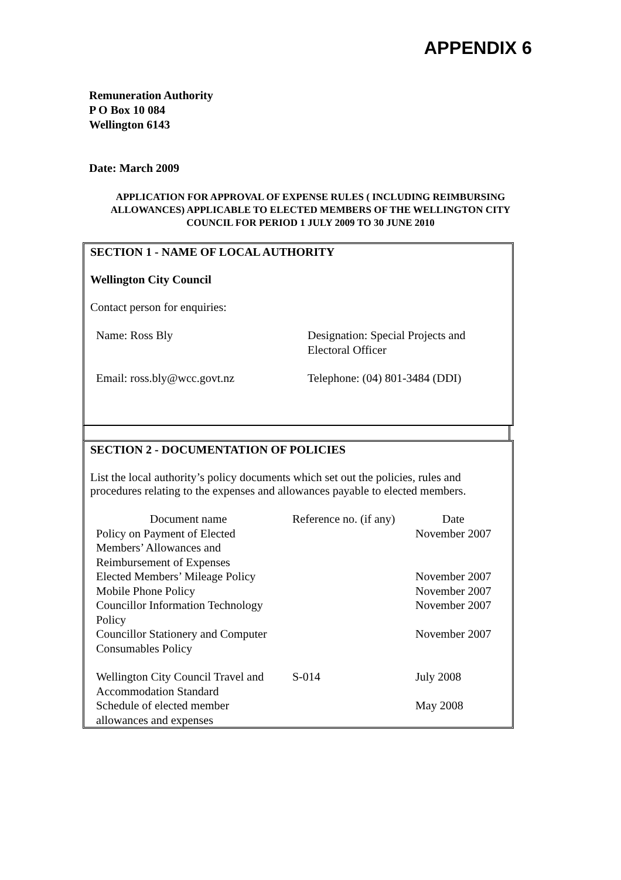APPENDIX 6
Remuneration Authority
P O Box 10 084
Wellington 6143
Date: March 2009
APPLICATION FOR APPROVAL OF EXPENSE RULES ( INCLUDING REIMBURSING ALLOWANCES) APPLICABLE TO ELECTED MEMBERS OF THE WELLINGTON CITY COUNCIL FOR PERIOD 1 JULY 2009 TO 30 JUNE 2010
SECTION 1 - NAME OF LOCAL AUTHORITY
Wellington City Council
Contact person for enquiries:
| Name: Ross Bly | Designation: Special Projects and Electoral Officer |
| Email: ross.bly@wcc.govt.nz | Telephone: (04) 801-3484 (DDI) |
SECTION 2 - DOCUMENTATION OF POLICIES
List the local authority’s policy documents which set out the policies, rules and procedures relating to the expenses and allowances payable to elected members.
| Document name | Reference no. (if any) | Date |
| Policy on Payment of Elected Members’ Allowances and Reimbursement of Expenses | | November 2007 |
| Elected Members’ Mileage Policy | | November 2007 |
| Mobile Phone Policy | | November 2007 |
| Councillor Information Technology Policy | | November 2007 |
| Councillor Stationery and Computer Consumables Policy | | November 2007 |
| Wellington City Council Travel and Accommodation Standard | S-014 | July 2008 |
| Schedule of elected member allowances and expenses | | May 2008 |